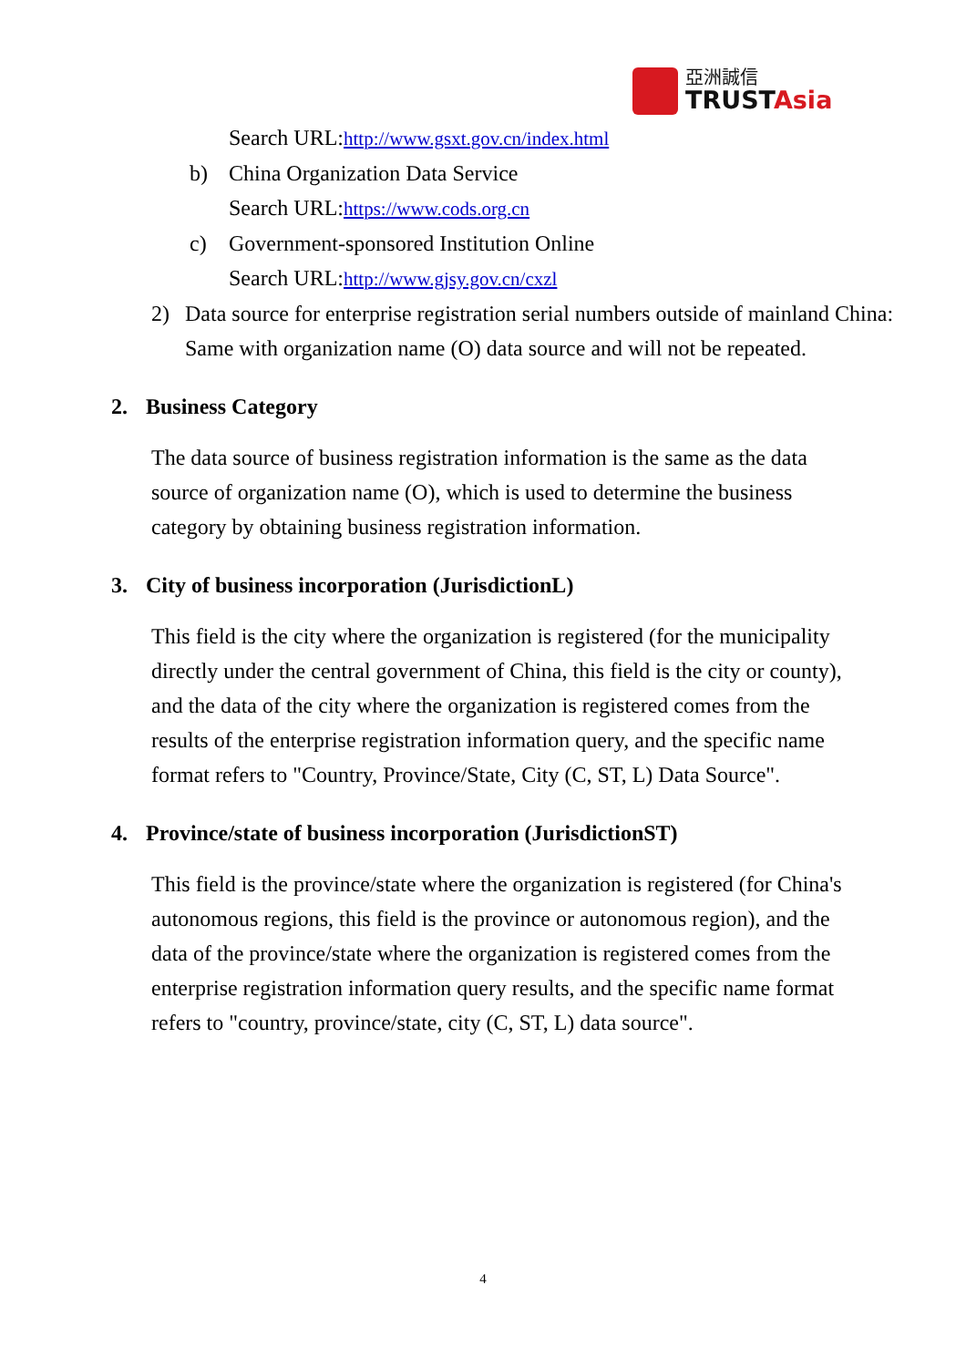亞洲誠信
TRUSTAsia
Search URL:http://www.gsxt.gov.cn/index.html
b) China Organization Data Service
Search URL:https://www.cods.org.cn
c) Government-sponsored Institution Online
Search URL:http://www.gjsy.gov.cn/cxzl
2) Data source for enterprise registration serial numbers outside of mainland China:
Same with organization name (O) data source and will not be repeated.
2. Business Category
The data source of business registration information is the same as the data source of organization name (O), which is used to determine the business category by obtaining business registration information.
3. City of business incorporation (JurisdictionL)
This field is the city where the organization is registered (for the municipality directly under the central government of China, this field is the city or county), and the data of the city where the organization is registered comes from the results of the enterprise registration information query, and the specific name format refers to "Country, Province/State, City (C, ST, L) Data Source".
4. Province/state of business incorporation (JurisdictionST)
This field is the province/state where the organization is registered (for China's autonomous regions, this field is the province or autonomous region), and the data of the province/state where the organization is registered comes from the enterprise registration information query results, and the specific name format refers to "country, province/state, city (C, ST, L) data source".
4